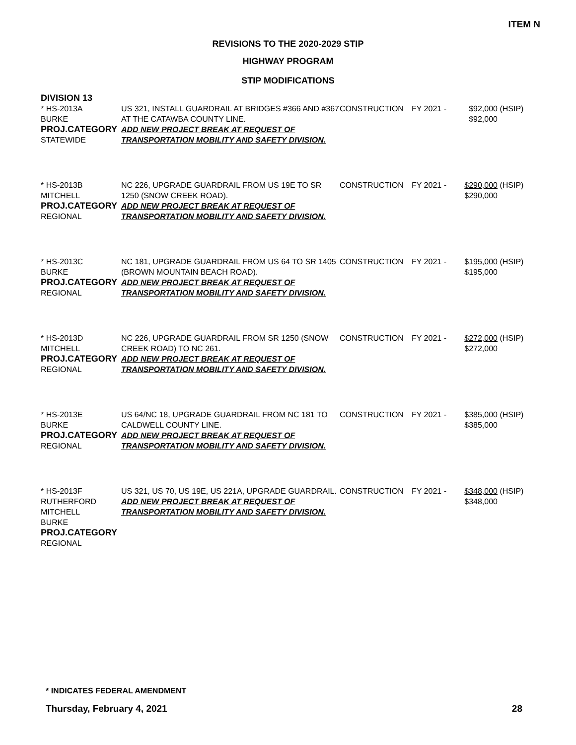ITEM N
REVISIONS TO THE 2020-2029 STIP
HIGHWAY PROGRAM
STIP MODIFICATIONS
DIVISION 13
| * HS-2013A BURKE PROJ.CATEGORY STATEWIDE | US 321, INSTALL GUARDRAIL AT BRIDGES #366 AND #367 AT THE CATAWBA COUNTY LINE. ADD NEW PROJECT BREAK AT REQUEST OF TRANSPORTATION MOBILITY AND SAFETY DIVISION. | CONSTRUCTION | FY 2021 - | $92,000 $92,000 | (HSIP) |
| * HS-2013B MITCHELL PROJ.CATEGORY REGIONAL | NC 226, UPGRADE GUARDRAIL FROM US 19E TO SR 1250 (SNOW CREEK ROAD). ADD NEW PROJECT BREAK AT REQUEST OF TRANSPORTATION MOBILITY AND SAFETY DIVISION. | CONSTRUCTION | FY 2021 - | $290,000 $290,000 | (HSIP) |
| * HS-2013C BURKE PROJ.CATEGORY REGIONAL | NC 181, UPGRADE GUARDRAIL FROM US 64 TO SR 1405 (BROWN MOUNTAIN BEACH ROAD). ADD NEW PROJECT BREAK AT REQUEST OF TRANSPORTATION MOBILITY AND SAFETY DIVISION. | CONSTRUCTION | FY 2021 - | $195,000 $195,000 | (HSIP) |
| * HS-2013D MITCHELL PROJ.CATEGORY REGIONAL | NC 226, UPGRADE GUARDRAIL FROM SR 1250 (SNOW CREEK ROAD) TO NC 261. ADD NEW PROJECT BREAK AT REQUEST OF TRANSPORTATION MOBILITY AND SAFETY DIVISION. | CONSTRUCTION | FY 2021 - | $272,000 $272,000 | (HSIP) |
| * HS-2013E BURKE PROJ.CATEGORY REGIONAL | US 64/NC 18, UPGRADE GUARDRAIL FROM NC 181 TO CALDWELL COUNTY LINE. ADD NEW PROJECT BREAK AT REQUEST OF TRANSPORTATION MOBILITY AND SAFETY DIVISION. | CONSTRUCTION | FY 2021 - | $385,000 $385,000 | (HSIP) |
| * HS-2013F RUTHERFORD MITCHELL BURKE PROJ.CATEGORY REGIONAL | US 321, US 70, US 19E, US 221A, UPGRADE GUARDRAIL. ADD NEW PROJECT BREAK AT REQUEST OF TRANSPORTATION MOBILITY AND SAFETY DIVISION. | CONSTRUCTION | FY 2021 - | $348,000 $348,000 | (HSIP) |
* INDICATES FEDERAL AMENDMENT
Thursday, February 4, 2021 28